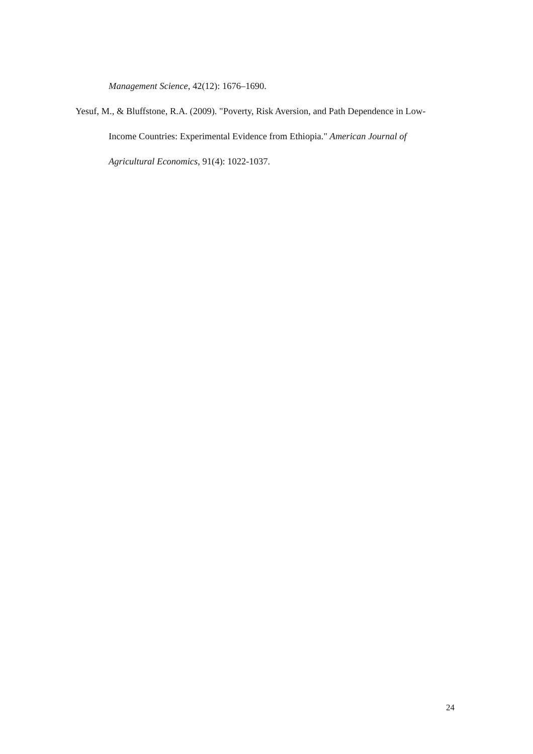Management Science, 42(12): 1676–1690.
Yesuf, M., & Bluffstone, R.A. (2009). "Poverty, Risk Aversion, and Path Dependence in Low-Income Countries: Experimental Evidence from Ethiopia." American Journal of Agricultural Economics, 91(4): 1022-1037.
24